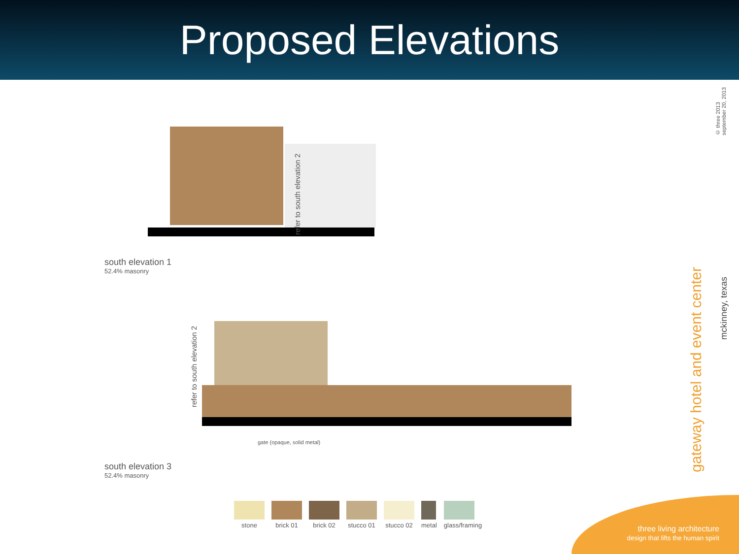Proposed Elevations
© three 2013
september 20, 2013
refer to south elevation 2
south elevation 1
52.4% masonry
refer to south elevation 2
gate (opaque, solid metal)
south elevation 3
52.4% masonry
stone brick 01 brick 02 stucco 01 stucco 02 metal glass/framing
gateway hotel and event center
mckinney, texas
three living architecture
design that lifts the human spirit